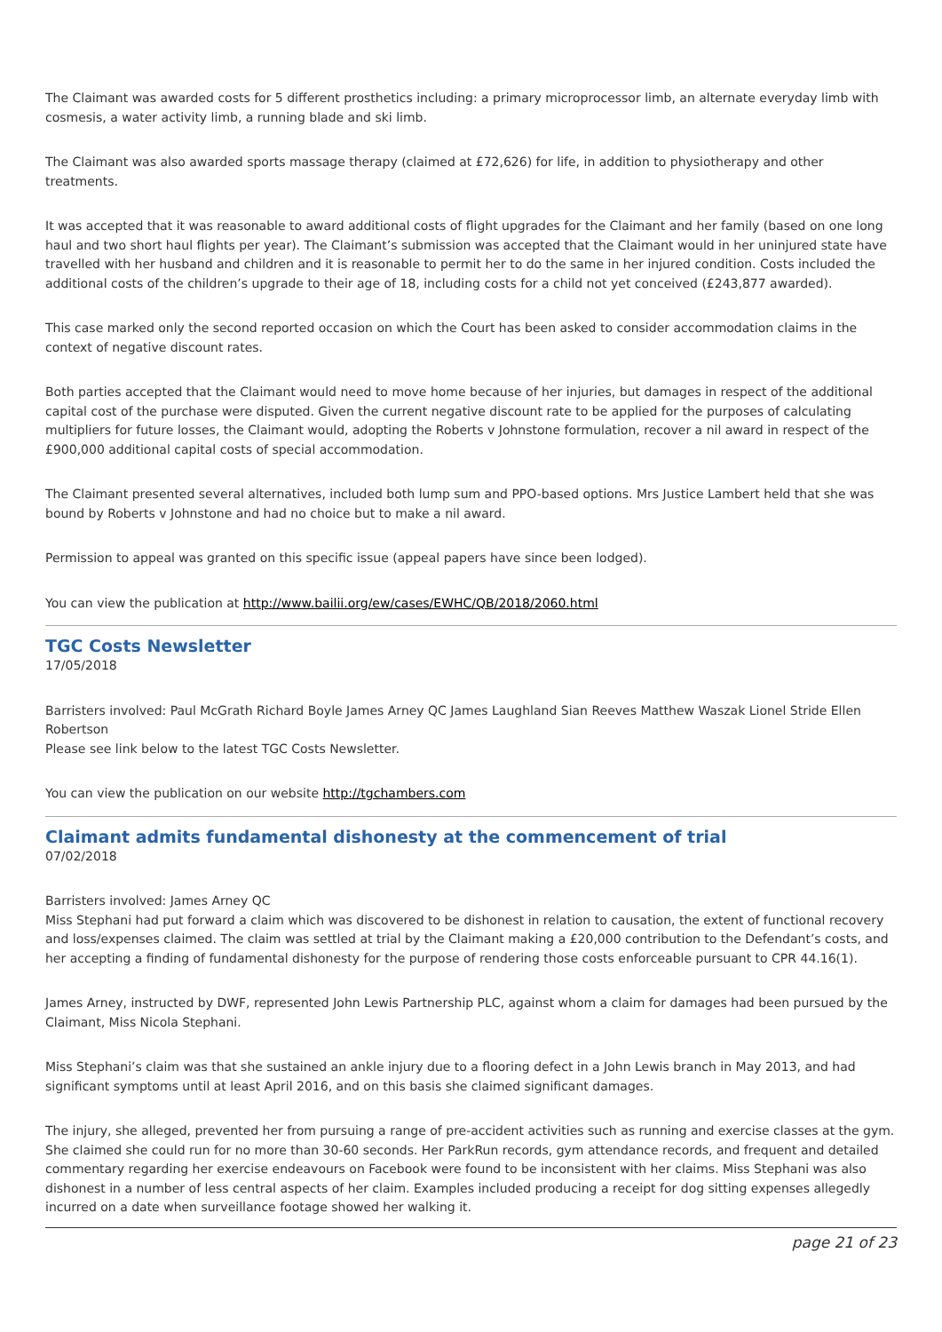The Claimant was awarded costs for 5 different prosthetics including: a primary microprocessor limb, an alternate everyday limb with cosmesis, a water activity limb, a running blade and ski limb.
The Claimant was also awarded sports massage therapy (claimed at £72,626) for life, in addition to physiotherapy and other treatments.
It was accepted that it was reasonable to award additional costs of flight upgrades for the Claimant and her family (based on one long haul and two short haul flights per year). The Claimant’s submission was accepted that the Claimant would in her uninjured state have travelled with her husband and children and it is reasonable to permit her to do the same in her injured condition. Costs included the additional costs of the children’s upgrade to their age of 18, including costs for a child not yet conceived (£243,877 awarded).
This case marked only the second reported occasion on which the Court has been asked to consider accommodation claims in the context of negative discount rates.
Both parties accepted that the Claimant would need to move home because of her injuries, but damages in respect of the additional capital cost of the purchase were disputed. Given the current negative discount rate to be applied for the purposes of calculating multipliers for future losses, the Claimant would, adopting the Roberts v Johnstone formulation, recover a nil award in respect of the £900,000 additional capital costs of special accommodation.
The Claimant presented several alternatives, included both lump sum and PPO-based options. Mrs Justice Lambert held that she was bound by Roberts v Johnstone and had no choice but to make a nil award.
Permission to appeal was granted on this specific issue (appeal papers have since been lodged).
You can view the publication at http://www.bailii.org/ew/cases/EWHC/QB/2018/2060.html
TGC Costs Newsletter
17/05/2018
Barristers involved: Paul McGrath Richard Boyle James Arney QC James Laughland Sian Reeves Matthew Waszak Lionel Stride Ellen Robertson
Please see link below to the latest TGC Costs Newsletter.
You can view the publication on our website http://tgchambers.com
Claimant admits fundamental dishonesty at the commencement of trial
07/02/2018
Barristers involved: James Arney QC
Miss Stephani had put forward a claim which was discovered to be dishonest in relation to causation, the extent of functional recovery and loss/expenses claimed. The claim was settled at trial by the Claimant making a £20,000 contribution to the Defendant’s costs, and her accepting a finding of fundamental dishonesty for the purpose of rendering those costs enforceable pursuant to CPR 44.16(1).
James Arney, instructed by DWF, represented John Lewis Partnership PLC, against whom a claim for damages had been pursued by the Claimant, Miss Nicola Stephani.
Miss Stephani’s claim was that she sustained an ankle injury due to a flooring defect in a John Lewis branch in May 2013, and had significant symptoms until at least April 2016, and on this basis she claimed significant damages.
The injury, she alleged, prevented her from pursuing a range of pre-accident activities such as running and exercise classes at the gym. She claimed she could run for no more than 30-60 seconds. Her ParkRun records, gym attendance records, and frequent and detailed commentary regarding her exercise endeavours on Facebook were found to be inconsistent with her claims. Miss Stephani was also dishonest in a number of less central aspects of her claim. Examples included producing a receipt for dog sitting expenses allegedly incurred on a date when surveillance footage showed her walking it.
page 21 of 23